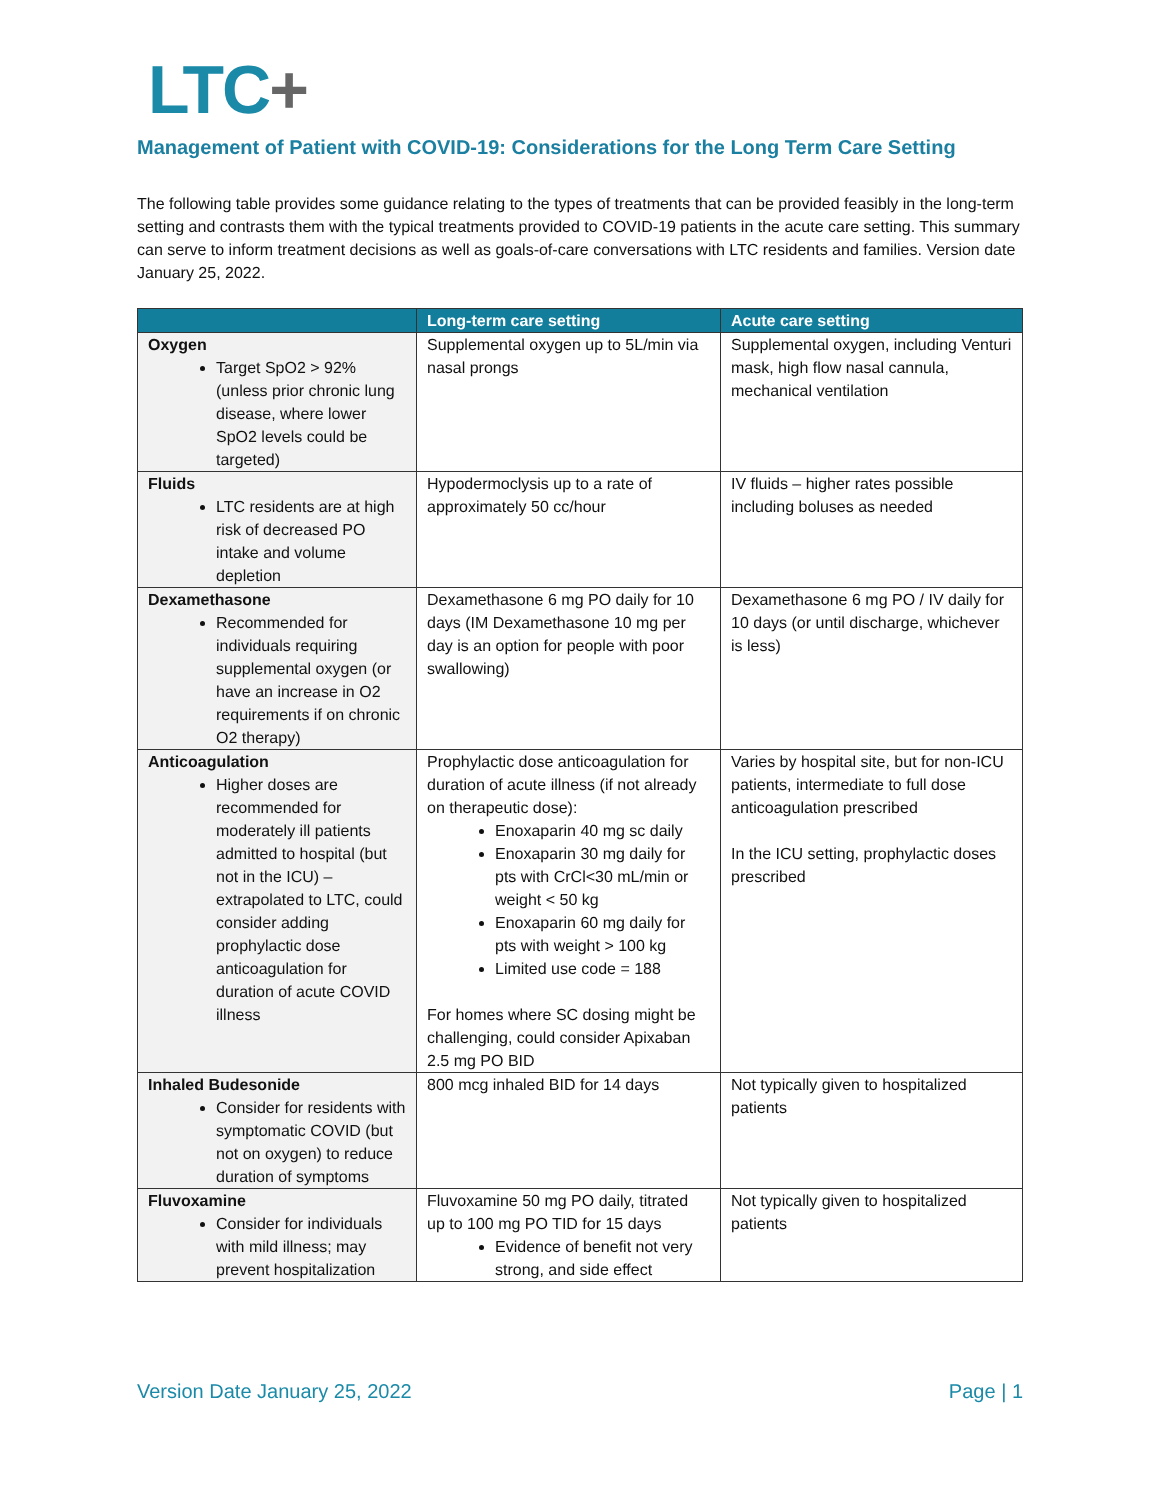LTC+
Management of Patient with COVID-19: Considerations for the Long Term Care Setting
The following table provides some guidance relating to the types of treatments that can be provided feasibly in the long-term setting and contrasts them with the typical treatments provided to COVID-19 patients in the acute care setting. This summary can serve to inform treatment decisions as well as goals-of-care conversations with LTC residents and families. Version date January 25, 2022.
| | Long-term care setting | Acute care setting |
| --- | --- | --- |
| Oxygen Target SpO2 > 92% (unless prior chronic lung disease, where lower SpO2 levels could be targeted) | Supplemental oxygen up to 5L/min via nasal prongs | Supplemental oxygen, including Venturi mask, high flow nasal cannula, mechanical ventilation |
| Fluids LTC residents are at high risk of decreased PO intake and volume depletion | Hypodermoclysis up to a rate of approximately 50 cc/hour | IV fluids – higher rates possible including boluses as needed |
| Dexamethasone Recommended for individuals requiring supplemental oxygen (or have an increase in O2 requirements if on chronic O2 therapy) | Dexamethasone 6 mg PO daily for 10 days (IM Dexamethasone 10 mg per day is an option for people with poor swallowing) | Dexamethasone 6 mg PO / IV daily for 10 days (or until discharge, whichever is less) |
| Anticoagulation Higher doses are recommended for moderately ill patients admitted to hospital (but not in the ICU) – extrapolated to LTC, could consider adding prophylactic dose anticoagulation for duration of acute COVID illness | Prophylactic dose anticoagulation for duration of acute illness (if not already on therapeutic dose): Enoxaparin 40 mg sc daily Enoxaparin 30 mg daily for pts with CrCl<30 mL/min or weight < 50 kg Enoxaparin 60 mg daily for pts with weight > 100 kg Limited use code = 188 For homes where SC dosing might be challenging, could consider Apixaban 2.5 mg PO BID | Varies by hospital site, but for non-ICU patients, intermediate to full dose anticoagulation prescribed In the ICU setting, prophylactic doses prescribed |
| Inhaled Budesonide Consider for residents with symptomatic COVID (but not on oxygen) to reduce duration of symptoms | 800 mcg inhaled BID for 14 days | Not typically given to hospitalized patients |
| Fluvoxamine Consider for individuals with mild illness; may prevent hospitalization | Fluvoxamine 50 mg PO daily, titrated up to 100 mg PO TID for 15 days Evidence of benefit not very strong, and side effect | Not typically given to hospitalized patients |
Version Date January 25, 2022 Page | 1